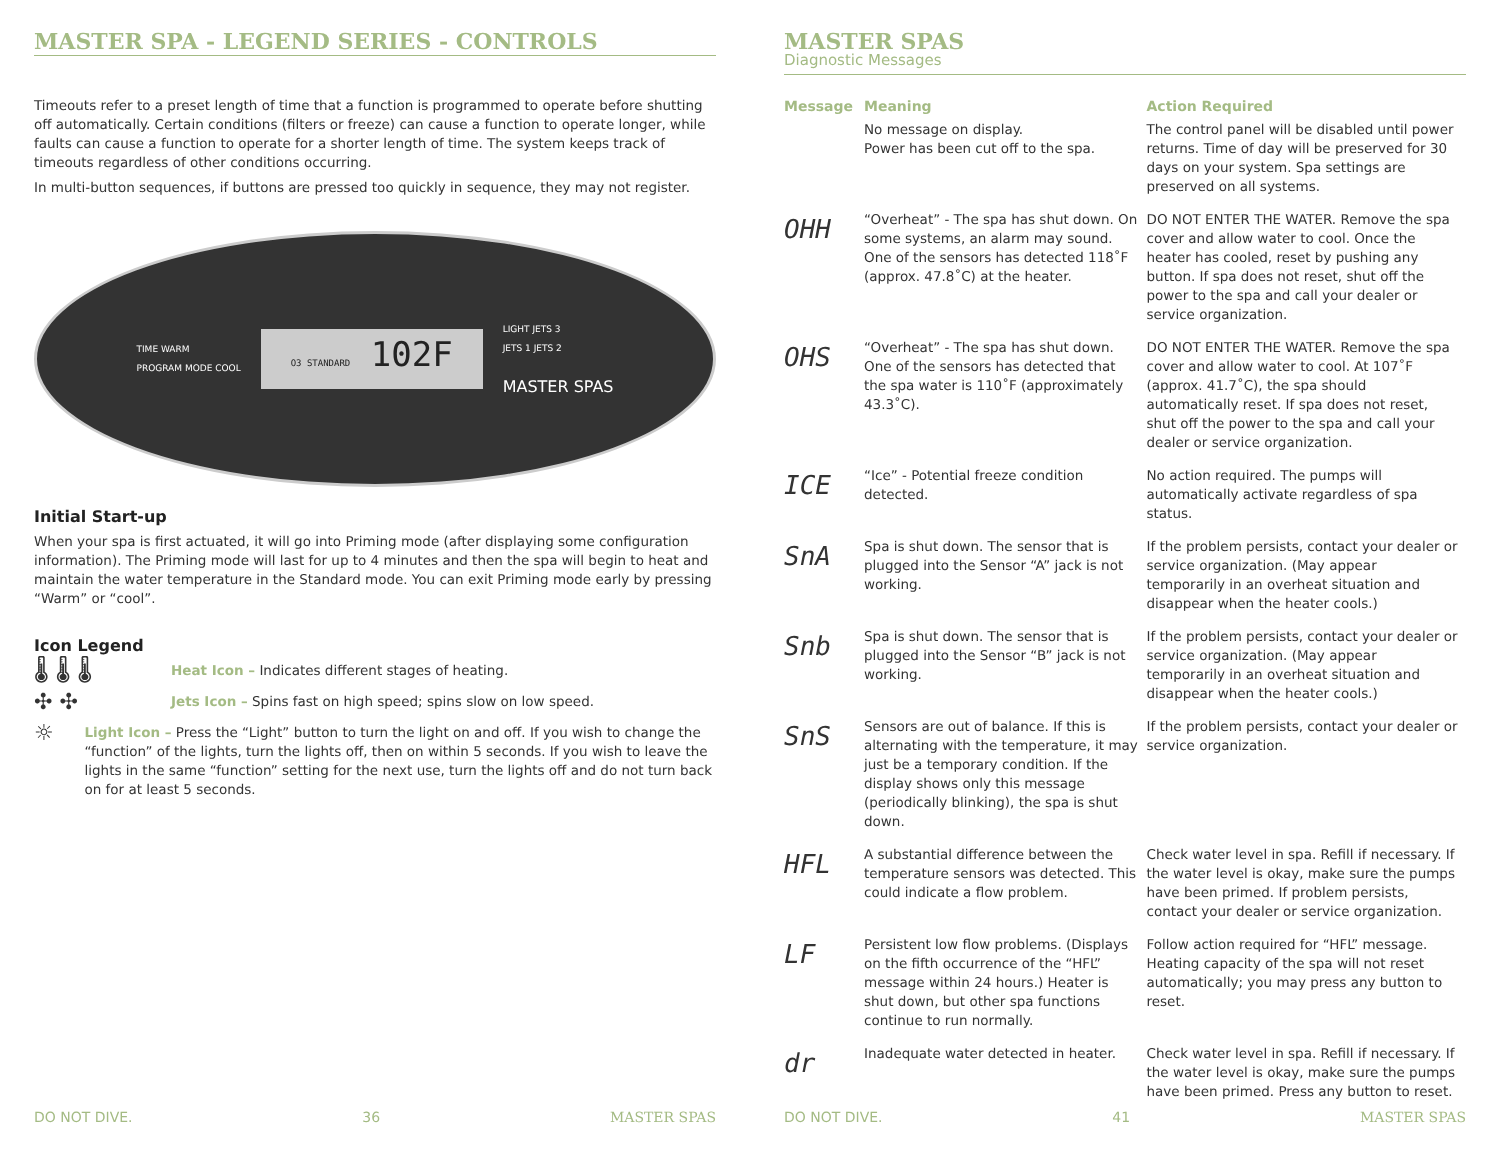MASTER SPA - LEGEND SERIES - CONTROLS
Timeouts refer to a preset length of time that a function is programmed to operate before shutting off automatically. Certain conditions (filters or freeze) can cause a function to operate longer, while faults can cause a function to operate for a shorter length of time. The system keeps track of timeouts regardless of other conditions occurring.
In multi-button sequences, if buttons are pressed too quickly in sequence, they may not register.
TIME WARM
PROGRAM MODE COOL
O3 STANDARD 102F
LIGHT JETS 3
JETS 1 JETS 2
MASTER SPAS
Initial Start-up
When your spa is first actuated, it will go into Priming mode (after displaying some configuration information). The Priming mode will last for up to 4 minutes and then the spa will begin to heat and maintain the water temperature in the Standard mode. You can exit Priming mode early by pressing “Warm” or “cool”.
Icon Legend
🌡 🌡 🌡
Heat Icon – Indicates different stages of heating.
✣ ✣
Jets Icon – Spins fast on high speed; spins slow on low speed.
☼
Light Icon – Press the “Light” button to turn the light on and off. If you wish to change the “function” of the lights, turn the lights off, then on within 5 seconds. If you wish to leave the lights in the same “function” setting for the next use, turn the lights off and do not turn back on for at least 5 seconds.
DO NOT DIVE. 36 MASTER SPAS
MASTER SPAS
Diagnostic Messages
| Message | Meaning | Action Required |
| --- | --- | --- |
| | No message on display. Power has been cut off to the spa. | The control panel will be disabled until power returns. Time of day will be preserved for 30 days on your system. Spa settings are preserved on all systems. |
| OHH | “Overheat” - The spa has shut down. On some systems, an alarm may sound. One of the sensors has detected 118˚F (approx. 47.8˚C) at the heater. | DO NOT ENTER THE WATER. Remove the spa cover and allow water to cool. Once the heater has cooled, reset by pushing any button. If spa does not reset, shut off the power to the spa and call your dealer or service organization. |
| OHS | “Overheat” - The spa has shut down. One of the sensors has detected that the spa water is 110˚F (approximately 43.3˚C). | DO NOT ENTER THE WATER. Remove the spa cover and allow water to cool. At 107˚F (approx. 41.7˚C), the spa should automatically reset. If spa does not reset, shut off the power to the spa and call your dealer or service organization. |
| ICE | “Ice” - Potential freeze condition detected. | No action required. The pumps will automatically activate regardless of spa status. |
| SnA | Spa is shut down. The sensor that is plugged into the Sensor “A” jack is not working. | If the problem persists, contact your dealer or service organization. (May appear temporarily in an overheat situation and disappear when the heater cools.) |
| Snb | Spa is shut down. The sensor that is plugged into the Sensor “B” jack is not working. | If the problem persists, contact your dealer or service organization. (May appear temporarily in an overheat situation and disappear when the heater cools.) |
| SnS | Sensors are out of balance. If this is alternating with the temperature, it may just be a temporary condition. If the display shows only this message (periodically blinking), the spa is shut down. | If the problem persists, contact your dealer or service organization. |
| HFL | A substantial difference between the temperature sensors was detected. This could indicate a flow problem. | Check water level in spa. Refill if necessary. If the water level is okay, make sure the pumps have been primed. If problem persists, contact your dealer or service organization. |
| LF | Persistent low flow problems. (Displays on the fifth occurrence of the “HFL” message within 24 hours.) Heater is shut down, but other spa functions continue to run normally. | Follow action required for “HFL” message. Heating capacity of the spa will not reset automatically; you may press any button to reset. |
| dr | Inadequate water detected in heater. | Check water level in spa. Refill if necessary. If the water level is okay, make sure the pumps have been primed. Press any button to reset. |
DO NOT DIVE. 41 MASTER SPAS